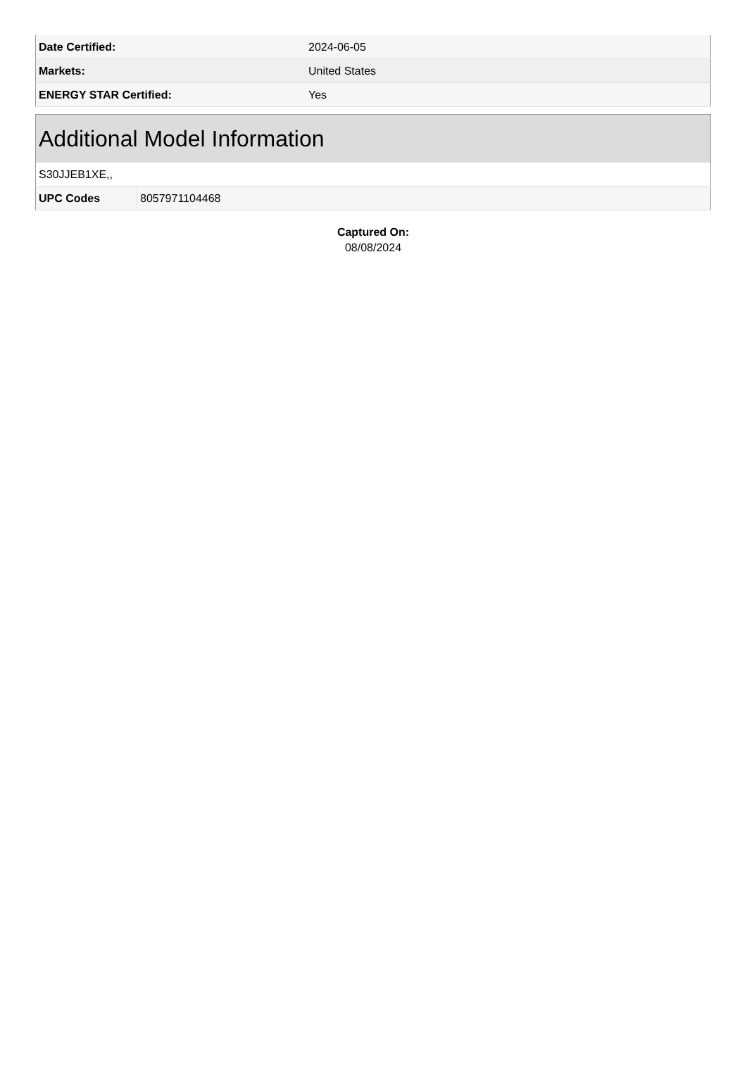| Date Certified: | 2024-06-05 |
| Markets: | United States |
| ENERGY STAR Certified: | Yes |
| Additional Model Information | |
| --- | --- |
| S30JJEB1XE,, | |
| UPC Codes | 8057971104468 |
Captured On:
08/08/2024